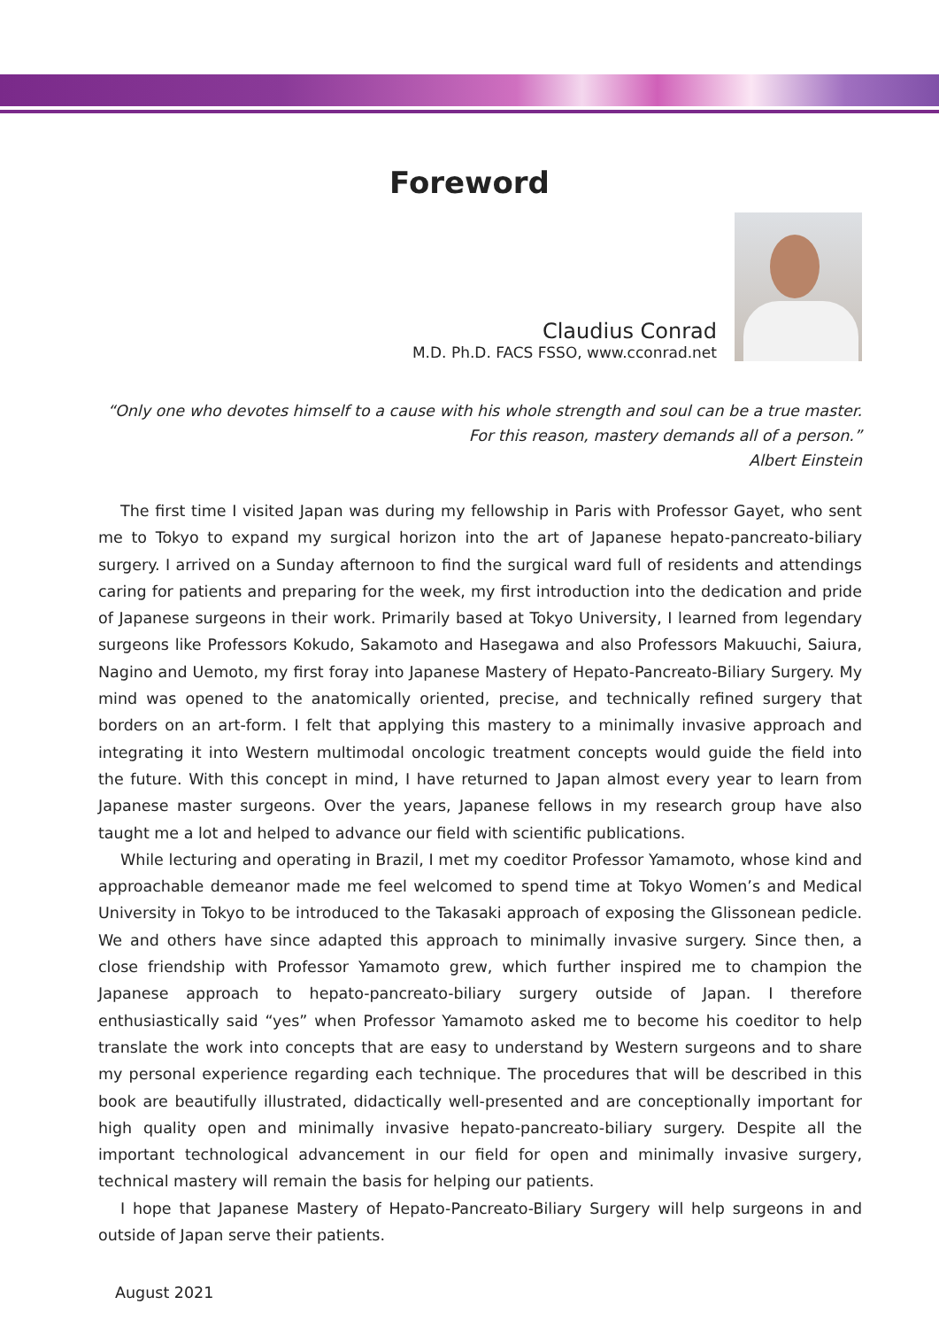Foreword
Claudius Conrad
M.D. Ph.D. FACS FSSO, www.cconrad.net
“Only one who devotes himself to a cause with his whole strength and soul can be a true master.
For this reason, mastery demands all of a person.”
Albert Einstein
The first time I visited Japan was during my fellowship in Paris with Professor Gayet, who sent me to Tokyo to expand my surgical horizon into the art of Japanese hepato-pancreato-biliary surgery. I arrived on a Sunday afternoon to find the surgical ward full of residents and attendings caring for patients and preparing for the week, my first introduction into the dedication and pride of Japanese surgeons in their work. Primarily based at Tokyo University, I learned from legendary surgeons like Professors Kokudo, Sakamoto and Hasegawa and also Professors Makuuchi, Saiura, Nagino and Uemoto, my first foray into Japanese Mastery of Hepato-Pancreato-Biliary Surgery. My mind was opened to the anatomically oriented, precise, and technically refined surgery that borders on an art-form. I felt that applying this mastery to a minimally invasive approach and integrating it into Western multimodal oncologic treatment concepts would guide the field into the future. With this concept in mind, I have returned to Japan almost every year to learn from Japanese master surgeons. Over the years, Japanese fellows in my research group have also taught me a lot and helped to advance our field with scientific publications.
While lecturing and operating in Brazil, I met my coeditor Professor Yamamoto, whose kind and approachable demeanor made me feel welcomed to spend time at Tokyo Women’s and Medical University in Tokyo to be introduced to the Takasaki approach of exposing the Glissonean pedicle. We and others have since adapted this approach to minimally invasive surgery. Since then, a close friendship with Professor Yamamoto grew, which further inspired me to champion the Japanese approach to hepato-pancreato-biliary surgery outside of Japan. I therefore enthusiastically said “yes” when Professor Yamamoto asked me to become his coeditor to help translate the work into concepts that are easy to understand by Western surgeons and to share my personal experience regarding each technique. The procedures that will be described in this book are beautifully illustrated, didactically well-presented and are conceptionally important for high quality open and minimally invasive hepato-pancreato-biliary surgery. Despite all the important technological advancement in our field for open and minimally invasive surgery, technical mastery will remain the basis for helping our patients.
I hope that Japanese Mastery of Hepato-Pancreato-Biliary Surgery will help surgeons in and outside of Japan serve their patients.
August 2021